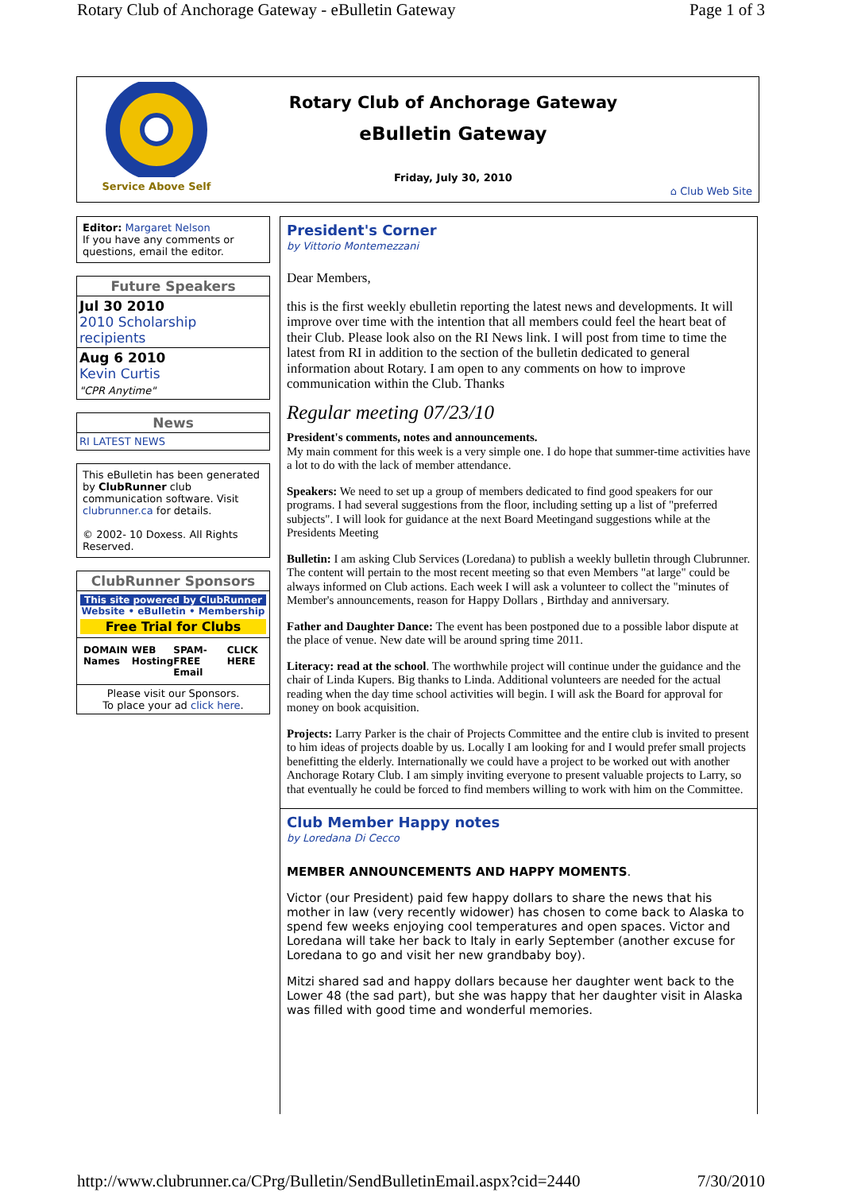Rotary Club of Anchorage Gateway - eBulletin Gateway Page 1 of 3
Service Above Self
Rotary Club of Anchorage Gateway
eBulletin Gateway
Friday, July 30, 2010
⌂ Club Web Site
Editor: Margaret Nelson
If you have any comments or questions, email the editor.
Future Speakers
Jul 30 2010
2010 Scholarship recipients
Aug 6 2010
Kevin Curtis
"CPR Anytime"
News
RI LATEST NEWS
This eBulletin has been generated by ClubRunner club communication software. Visit clubrunner.ca for details.
© 2002- 10 Doxess. All Rights Reserved.
ClubRunner Sponsors
This site powered by ClubRunner
Website • eBulletin • Membership
Free Trial for Clubs
DOMAIN Names WEB Hosting SPAM-FREE Email CLICK HERE
Please visit our Sponsors.
To place your ad click here.
President's Corner
by Vittorio Montemezzani
Dear Members,
this is the first weekly ebulletin reporting the latest news and developments. It will improve over time with the intention that all members could feel the heart beat of their Club. Please look also on the RI News link. I will post from time to time the latest from RI in addition to the section of the bulletin dedicated to general information about Rotary. I am open to any comments on how to improve communication within the Club. Thanks
Regular meeting 07/23/10
President's comments, notes and announcements.
My main comment for this week is a very simple one. I do hope that summer-time activities have a lot to do with the lack of member attendance.
Speakers: We need to set up a group of members dedicated to find good speakers for our programs. I had several suggestions from the floor, including setting up a list of "preferred subjects". I will look for guidance at the next Board Meetingand suggestions while at the Presidents Meeting
Bulletin: I am asking Club Services (Loredana) to publish a weekly bulletin through Clubrunner. The content will pertain to the most recent meeting so that even Members "at large" could be always informed on Club actions. Each week I will ask a volunteer to collect the "minutes of Member's announcements, reason for Happy Dollars , Birthday and anniversary.
Father and Daughter Dance: The event has been postponed due to a possible labor dispute at the place of venue. New date will be around spring time 2011.
Literacy: read at the school. The worthwhile project will continue under the guidance and the chair of Linda Kupers. Big thanks to Linda. Additional volunteers are needed for the actual reading when the day time school activities will begin. I will ask the Board for approval for money on book acquisition.
Projects: Larry Parker is the chair of Projects Committee and the entire club is invited to present to him ideas of projects doable by us. Locally I am looking for and I would prefer small projects benefitting the elderly. Internationally we could have a project to be worked out with another Anchorage Rotary Club. I am simply inviting everyone to present valuable projects to Larry, so that eventually he could be forced to find members willing to work with him on the Committee.
Club Member Happy notes
by Loredana Di Cecco
MEMBER ANNOUNCEMENTS AND HAPPY MOMENTS.
Victor (our President) paid few happy dollars to share the news that his mother in law (very recently widower) has chosen to come back to Alaska to spend few weeks enjoying cool temperatures and open spaces. Victor and Loredana will take her back to Italy in early September (another excuse for Loredana to go and visit her new grandbaby boy).
Mitzi shared sad and happy dollars because her daughter went back to the Lower 48 (the sad part), but she was happy that her daughter visit in Alaska was filled with good time and wonderful memories.
http://www.clubrunner.ca/CPrg/Bulletin/SendBulletinEmail.aspx?cid=2440 7/30/2010